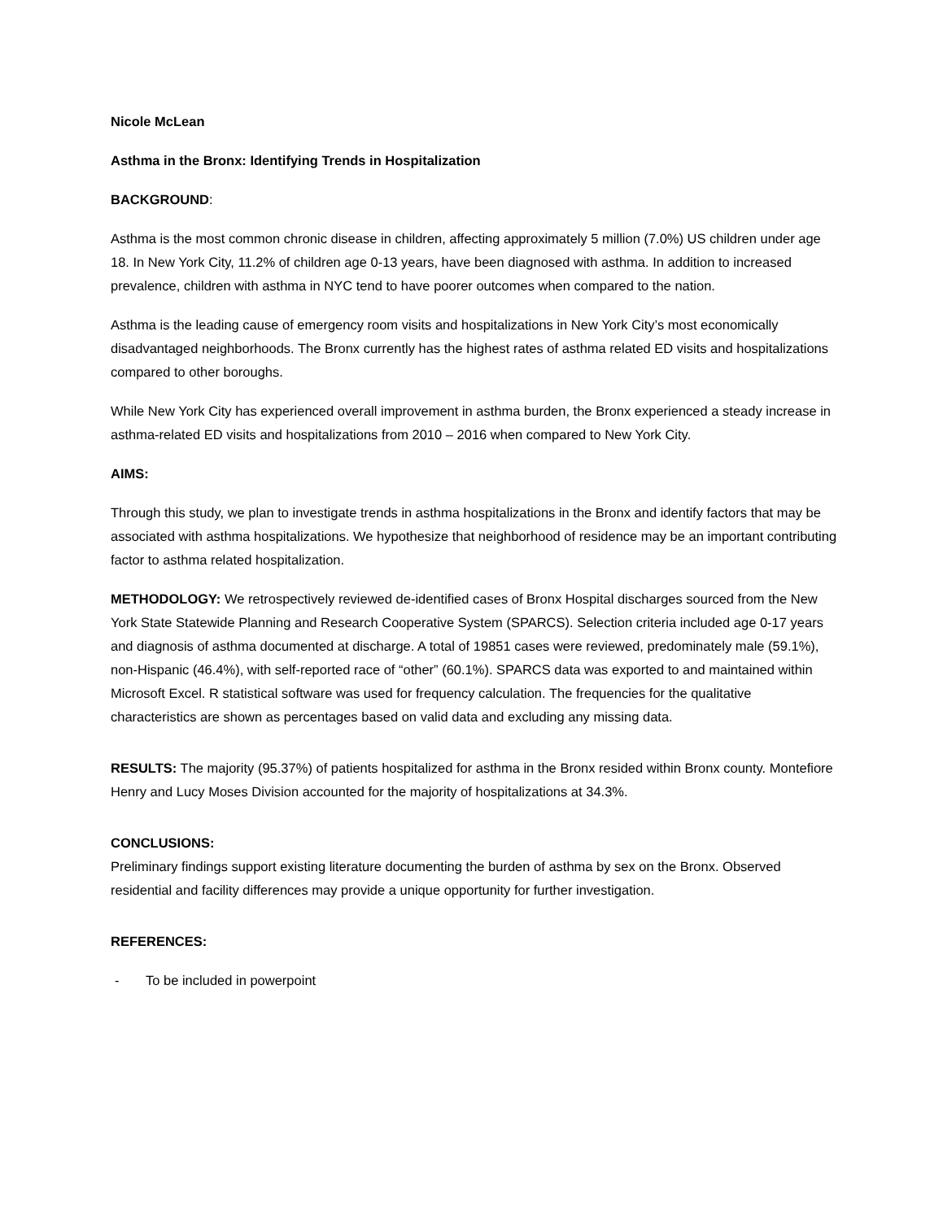Nicole McLean
Asthma in the Bronx: Identifying Trends in Hospitalization
BACKGROUND:
Asthma is the most common chronic disease in children, affecting approximately 5 million (7.0%) US children under age 18. In New York City, 11.2% of children age 0-13 years, have been diagnosed with asthma. In addition to increased prevalence, children with asthma in NYC tend to have poorer outcomes when compared to the nation.
Asthma is the leading cause of emergency room visits and hospitalizations in New York City’s most economically disadvantaged neighborhoods. The Bronx currently has the highest rates of asthma related ED visits and hospitalizations compared to other boroughs.
While New York City has experienced overall improvement in asthma burden, the Bronx experienced a steady increase in asthma-related ED visits and hospitalizations from 2010 – 2016 when compared to New York City.
AIMS:
Through this study, we plan to investigate trends in asthma hospitalizations in the Bronx and identify factors that may be associated with asthma hospitalizations. We hypothesize that neighborhood of residence may be an important contributing factor to asthma related hospitalization.
METHODOLOGY: We retrospectively reviewed de-identified cases of Bronx Hospital discharges sourced from the New York State Statewide Planning and Research Cooperative System (SPARCS). Selection criteria included age 0-17 years and diagnosis of asthma documented at discharge. A total of 19851 cases were reviewed, predominately male (59.1%), non-Hispanic (46.4%), with self-reported race of “other” (60.1%). SPARCS data was exported to and maintained within Microsoft Excel. R statistical software was used for frequency calculation. The frequencies for the qualitative characteristics are shown as percentages based on valid data and excluding any missing data.
RESULTS: The majority (95.37%) of patients hospitalized for asthma in the Bronx resided within Bronx county. Montefiore Henry and Lucy Moses Division accounted for the majority of hospitalizations at 34.3%.
CONCLUSIONS:
Preliminary findings support existing literature documenting the burden of asthma by sex on the Bronx. Observed residential and facility differences may provide a unique opportunity for further investigation.
REFERENCES:
- To be included in powerpoint